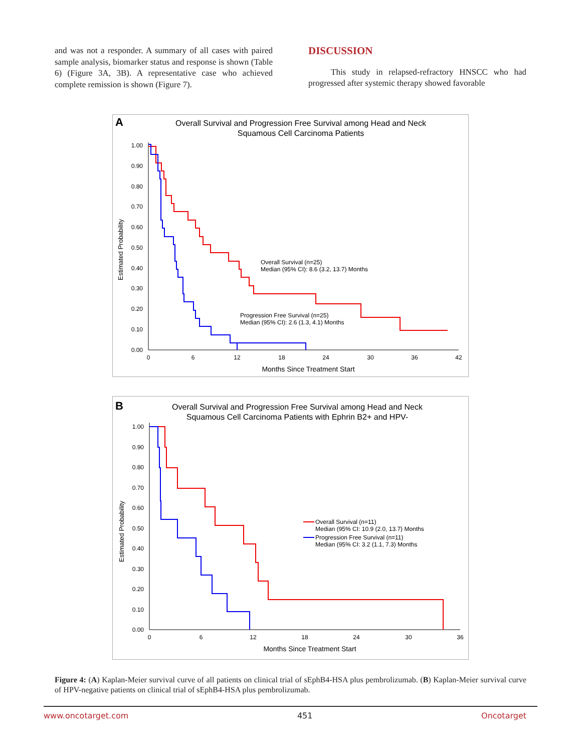and was not a responder. A summary of all cases with paired sample analysis, biomarker status and response is shown (Table 6) (Figure 3A, 3B). A representative case who achieved complete remission is shown (Figure 7).
DISCUSSION
This study in relapsed-refractory HNSCC who had progressed after systemic therapy showed favorable
A
Overall Survival and Progression Free Survival among Head and Neck
Squamous Cell Carcinoma Patients
Estimated Probability
1.00
0.90
0.80
0.70
0.60
0.50
0.40
0.30
0.20
0.10
0.00
0
6
12
18
24
30
36
42
Months Since Treatment Start
Overall Survival (n=25)
Median (95% CI): 8.6 (3.2, 13.7) Months
Progression Free Survival (n=25)
Median (95% CI): 2.6 (1.3, 4.1) Months
B
Overall Survival and Progression Free Survival among Head and Neck
Squamous Cell Carcinoma Patients with Ephrin B2+ and HPV-
Estimated Probability
1.00
0.90
0.80
0.70
0.60
0.50
0.40
0.30
0.20
0.10
0.00
0
6
12
18
24
30
36
Months Since Treatment Start
Overall Survival (n=11)
Median (95% CI: 10.9 (2.0, 13.7) Months
Progression Free Survival (n=11)
Median (95% CI: 3.2 (1.1, 7.3) Months
Figure 4: (A) Kaplan-Meier survival curve of all patients on clinical trial of sEphB4-HSA plus pembrolizumab. (B) Kaplan-Meier survival curve of HPV-negative patients on clinical trial of sEphB4-HSA plus pembrolizumab.
www.oncotarget.com 451 Oncotarget